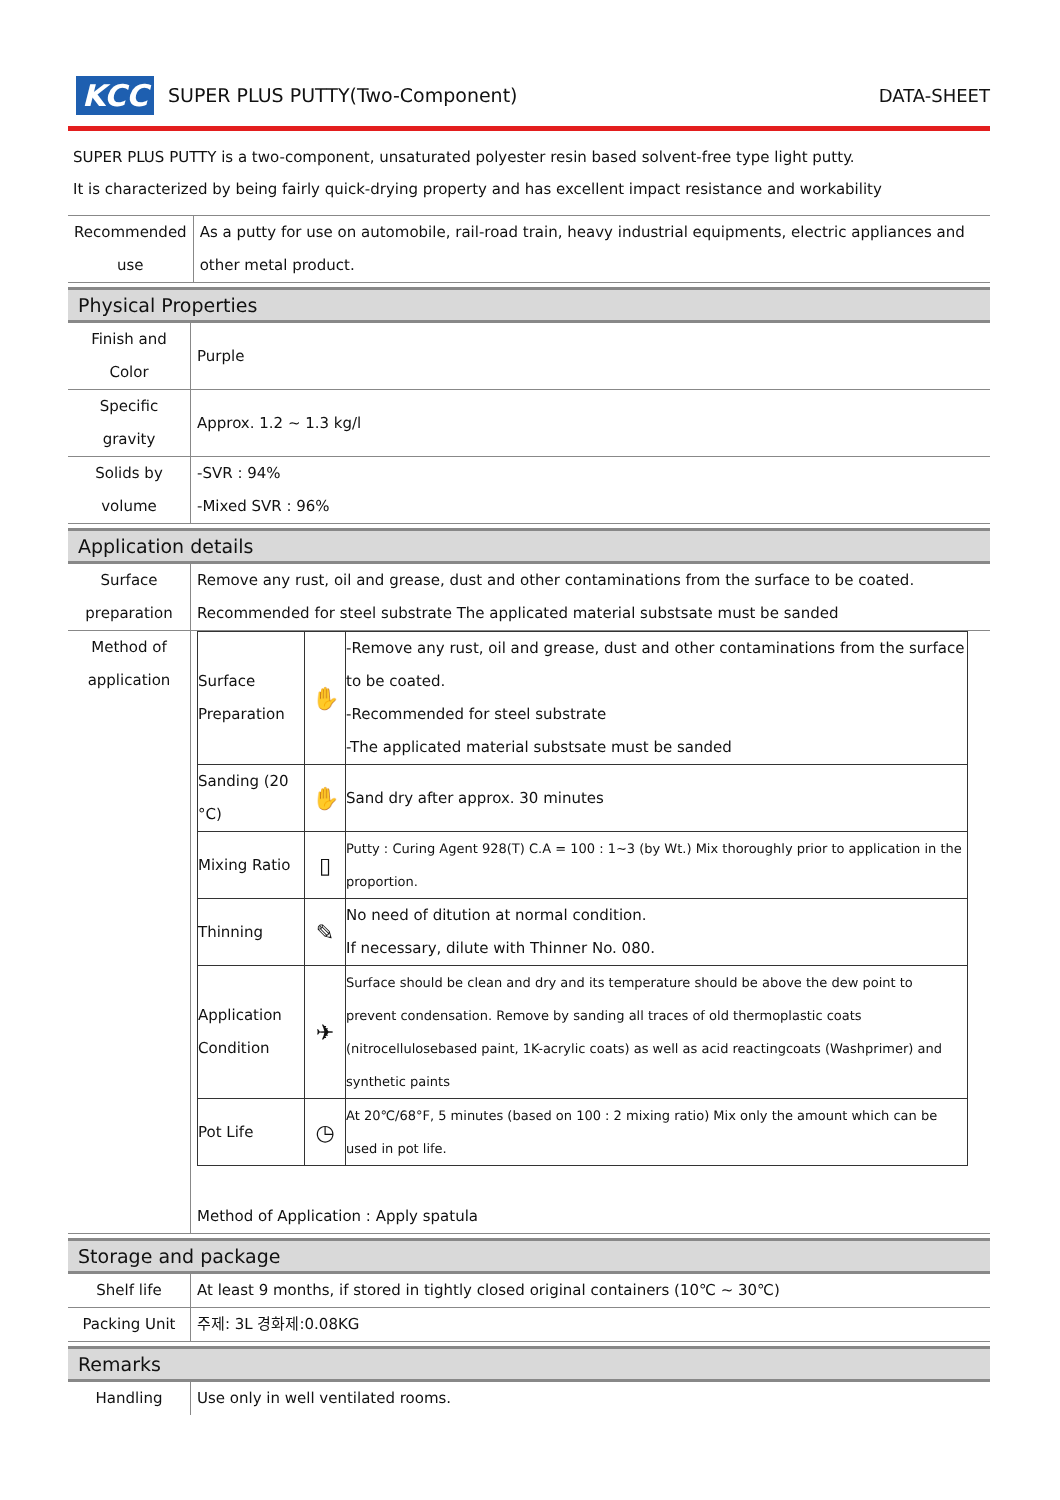KCC SUPER PLUS PUTTY(Two-Component) DATA-SHEET
SUPER PLUS PUTTY is a two-component, unsaturated polyester resin based solvent-free type light putty.
It is characterized by being fairly quick-drying property and has excellent impact resistance and workability
| Recommended use | As a putty for use on automobile, rail-road train, heavy industrial equipments, electric appliances and other metal product. |
Physical Properties
| Finish and Color | Purple |
| Specific gravity | Approx. 1.2 ~ 1.3 kg/l |
| Solids by volume | -SVR : 94% -Mixed SVR : 96% |
Application details
| Surface preparation | Remove any rust, oil and grease, dust and other contaminations from the surface to be coated. Recommended for steel substrate The applicated material substsate must be sanded |
| Method of application | / Surface Preparation / ✋ / -Remove any rust, oil and grease, dust and other contaminations from the surface to be coated. -Recommended for steel substrate -The applicated material substsate must be sanded / / Sanding (20 °C) / ✋ / Sand dry after approx. 30 minutes / / Mixing Ratio / ▯ / Putty : Curing Agent 928(T) C.A = 100 : 1~3 (by Wt.) Mix thoroughly prior to application in the proportion. / / Thinning / ✎ / No need of ditution at normal condition. If necessary, dilute with Thinner No. 080. / / Application Condition / ✈ / Surface should be clean and dry and its temperature should be above the dew point to prevent condensation. Remove by sanding all traces of old thermoplastic coats (nitrocellulosebased paint, 1K-acrylic coats) as well as acid reactingcoats (Washprimer) and synthetic paints / / Pot Life / ◷ / At 20℃/68°F, 5 minutes (based on 100 : 2 mixing ratio) Mix only the amount which can be used in pot life. / Method of Application : Apply spatula |
Storage and package
| Shelf life | At least 9 months, if stored in tightly closed original containers (10℃ ~ 30℃) |
| Packing Unit | 주제: 3L 경화제:0.08KG |
Remarks
| Handling | Use only in well ventilated rooms. |